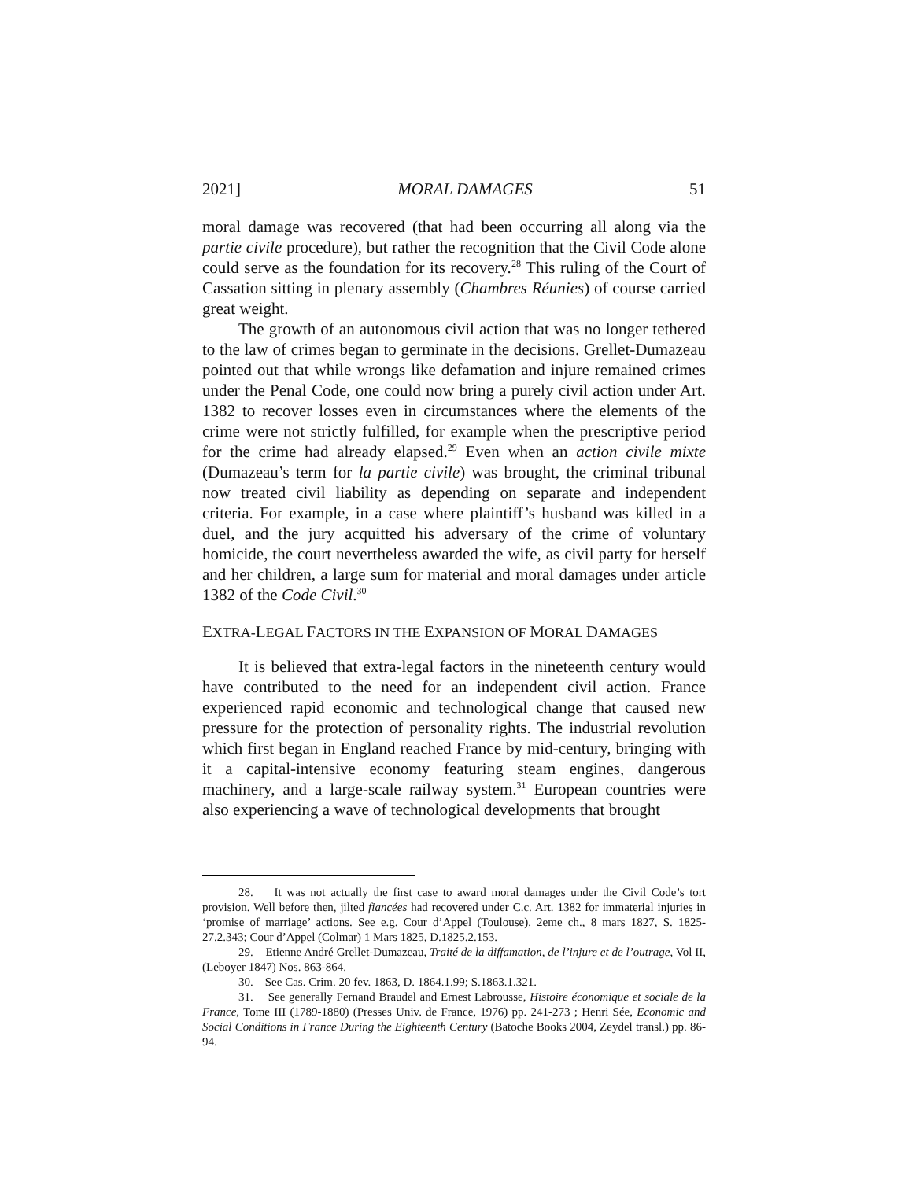2021] MORAL DAMAGES 51
moral damage was recovered (that had been occurring all along via the partie civile procedure), but rather the recognition that the Civil Code alone could serve as the foundation for its recovery.<sup>28</sup> This ruling of the Court of Cassation sitting in plenary assembly (Chambres Réunies) of course carried great weight.
The growth of an autonomous civil action that was no longer tethered to the law of crimes began to germinate in the decisions. Grellet-Dumazeau pointed out that while wrongs like defamation and injure remained crimes under the Penal Code, one could now bring a purely civil action under Art. 1382 to recover losses even in circumstances where the elements of the crime were not strictly fulfilled, for example when the prescriptive period for the crime had already elapsed.<sup>29</sup> Even when an action civile mixte (Dumazeau’s term for la partie civile) was brought, the criminal tribunal now treated civil liability as depending on separate and independent criteria. For example, in a case where plaintiff’s husband was killed in a duel, and the jury acquitted his adversary of the crime of voluntary homicide, the court nevertheless awarded the wife, as civil party for herself and her children, a large sum for material and moral damages under article 1382 of the Code Civil.<sup>30</sup>
EXTRA-LEGAL FACTORS IN THE EXPANSION OF MORAL DAMAGES
It is believed that extra-legal factors in the nineteenth century would have contributed to the need for an independent civil action. France experienced rapid economic and technological change that caused new pressure for the protection of personality rights. The industrial revolution which first began in England reached France by mid-century, bringing with it a capital-intensive economy featuring steam engines, dangerous machinery, and a large-scale railway system.<sup>31</sup> European countries were also experiencing a wave of technological developments that brought
28. It was not actually the first case to award moral damages under the Civil Code’s tort provision. Well before then, jilted fiancées had recovered under C.c. Art. 1382 for immaterial injuries in ‘promise of marriage’ actions. See e.g. Cour d’Appel (Toulouse), 2eme ch., 8 mars 1827, S. 1825-27.2.343; Cour d’Appel (Colmar) 1 Mars 1825, D.1825.2.153.
29. Etienne André Grellet-Dumazeau, Traité de la diffamation, de l’injure et de l’outrage, Vol II, (Leboyer 1847) Nos. 863-864.
30. See Cas. Crim. 20 fev. 1863, D. 1864.1.99; S.1863.1.321.
31. See generally Fernand Braudel and Ernest Labrousse, Histoire économique et sociale de la France, Tome III (1789-1880) (Presses Univ. de France, 1976) pp. 241-273 ; Henri Sée, Economic and Social Conditions in France During the Eighteenth Century (Batoche Books 2004, Zeydel transl.) pp. 86-94.